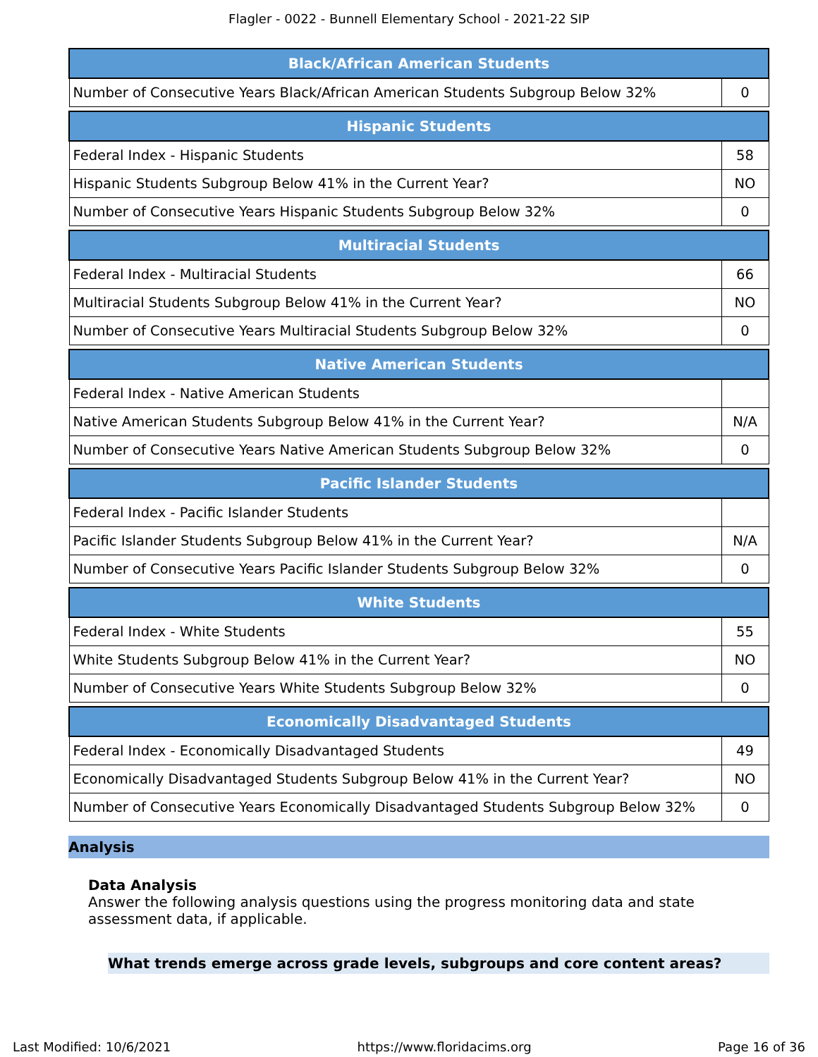Flagler - 0022 - Bunnell Elementary School - 2021-22 SIP
| Black/African American Students | |
| --- | --- |
| Number of Consecutive Years Black/African American Students Subgroup Below 32% | 0 |
| Hispanic Students | |
| --- | --- |
| Federal Index - Hispanic Students | 58 |
| Hispanic Students Subgroup Below 41% in the Current Year? | NO |
| Number of Consecutive Years Hispanic Students Subgroup Below 32% | 0 |
| Multiracial Students | |
| --- | --- |
| Federal Index - Multiracial Students | 66 |
| Multiracial Students Subgroup Below 41% in the Current Year? | NO |
| Number of Consecutive Years Multiracial Students Subgroup Below 32% | 0 |
| Native American Students | |
| --- | --- |
| Federal Index - Native American Students | |
| Native American Students Subgroup Below 41% in the Current Year? | N/A |
| Number of Consecutive Years Native American Students Subgroup Below 32% | 0 |
| Pacific Islander Students | |
| --- | --- |
| Federal Index - Pacific Islander Students | |
| Pacific Islander Students Subgroup Below 41% in the Current Year? | N/A |
| Number of Consecutive Years Pacific Islander Students Subgroup Below 32% | 0 |
| White Students | |
| --- | --- |
| Federal Index - White Students | 55 |
| White Students Subgroup Below 41% in the Current Year? | NO |
| Number of Consecutive Years White Students Subgroup Below 32% | 0 |
| Economically Disadvantaged Students | |
| --- | --- |
| Federal Index - Economically Disadvantaged Students | 49 |
| Economically Disadvantaged Students Subgroup Below 41% in the Current Year? | NO |
| Number of Consecutive Years Economically Disadvantaged Students Subgroup Below 32% | 0 |
Analysis
Data Analysis
Answer the following analysis questions using the progress monitoring data and state assessment data, if applicable.
What trends emerge across grade levels, subgroups and core content areas?
Last Modified: 10/6/2021 https://www.floridacims.org Page 16 of 36